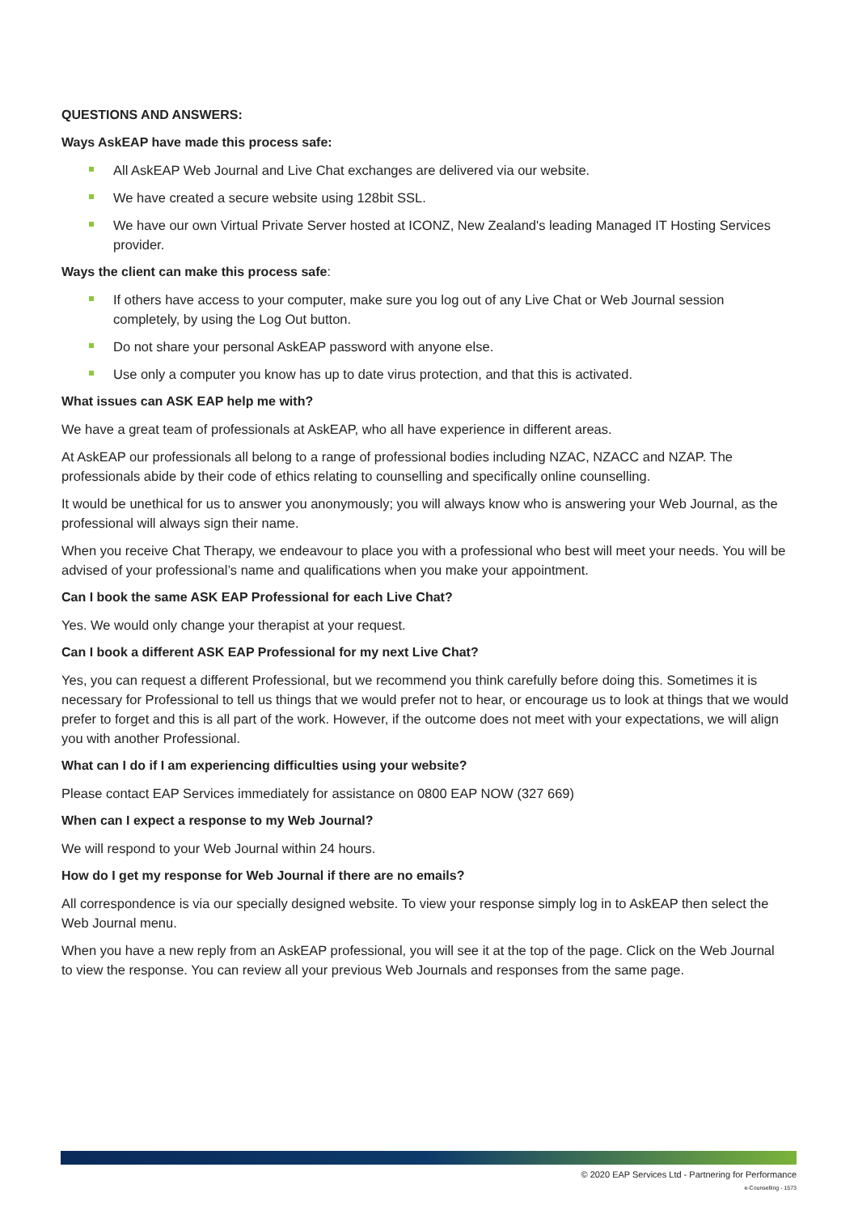QUESTIONS AND ANSWERS:
Ways AskEAP have made this process safe:
All AskEAP Web Journal and Live Chat exchanges are delivered via our website.
We have created a secure website using 128bit SSL.
We have our own Virtual Private Server hosted at ICONZ, New Zealand's leading Managed IT Hosting Services provider.
Ways the client can make this process safe:
If others have access to your computer, make sure you log out of any Live Chat or Web Journal session completely, by using the Log Out button.
Do not share your personal AskEAP password with anyone else.
Use only a computer you know has up to date virus protection, and that this is activated.
What issues can ASK EAP help me with?
We have a great team of professionals at AskEAP, who all have experience in different areas.
At AskEAP our professionals all belong to a range of professional bodies including NZAC, NZACC and NZAP. The professionals abide by their code of ethics relating to counselling and specifically online counselling.
It would be unethical for us to answer you anonymously; you will always know who is answering your Web Journal, as the professional will always sign their name.
When you receive Chat Therapy, we endeavour to place you with a professional who best will meet your needs. You will be advised of your professional’s name and qualifications when you make your appointment.
Can I book the same ASK EAP Professional for each Live Chat?
Yes. We would only change your therapist at your request.
Can I book a different ASK EAP Professional for my next Live Chat?
Yes, you can request a different Professional, but we recommend you think carefully before doing this. Sometimes it is necessary for Professional to tell us things that we would prefer not to hear, or encourage us to look at things that we would prefer to forget and this is all part of the work. However, if the outcome does not meet with your expectations, we will align you with another Professional.
What can I do if I am experiencing difficulties using your website?
Please contact EAP Services immediately for assistance on 0800 EAP NOW (327 669)
When can I expect a response to my Web Journal?
We will respond to your Web Journal within 24 hours.
How do I get my response for Web Journal if there are no emails?
All correspondence is via our specially designed website. To view your response simply log in to AskEAP then select the Web Journal menu.
When you have a new reply from an AskEAP professional, you will see it at the top of the page. Click on the Web Journal to view the response. You can review all your previous Web Journals and responses from the same page.
© 2020 EAP Services Ltd - Partnering for Performance
e-Counselling - 1573